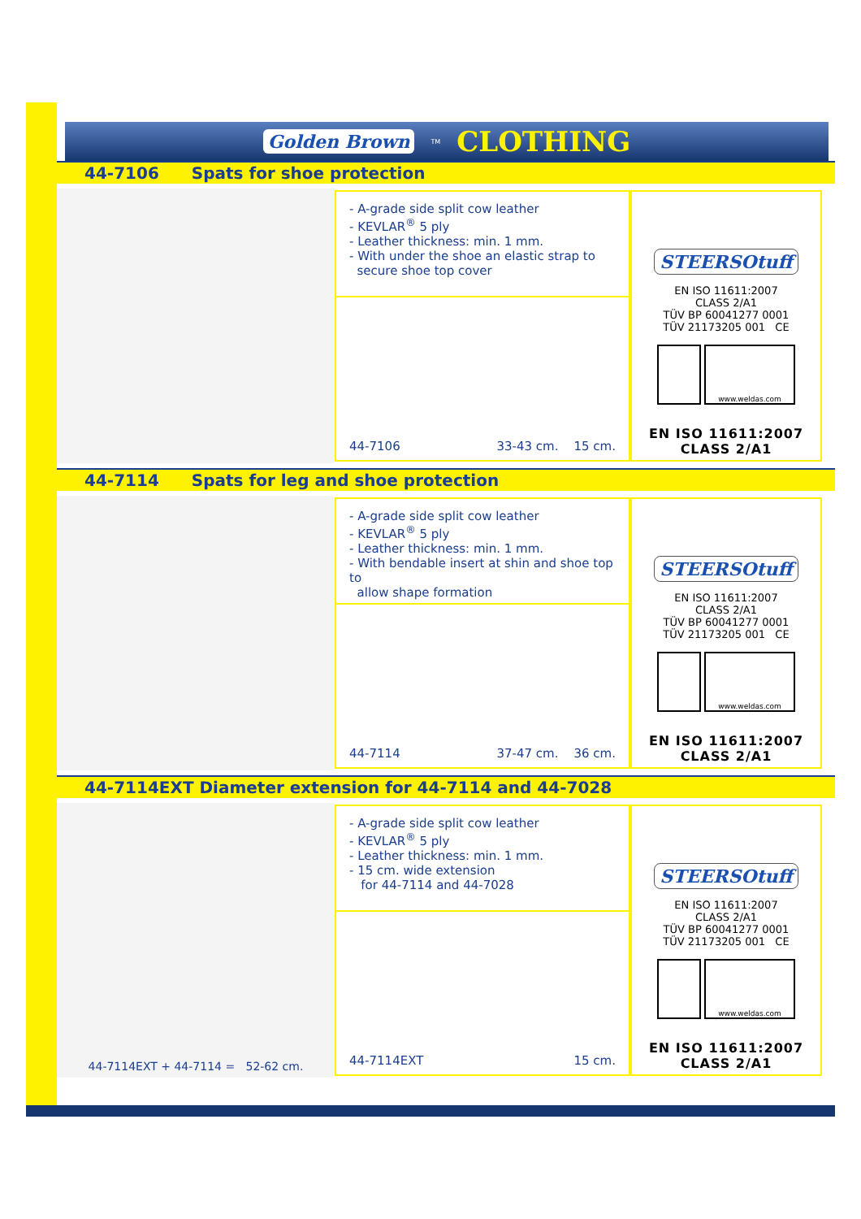Golden Brown<sup>TM</sup> CLOTHING
44-7106 Spats for shoe protection
- A-grade side split cow leather
- KEVLAR<sup>®</sup> 5 ply
- Leather thickness: min. 1 mm.
- With under the shoe an elastic strap to
secure shoe top cover
44-7106 33-43 cm. 15 cm.
STEERSOtuff
EN ISO 11611:2007
CLASS 2/A1
TÜV BP 60041277 0001
TÜV 21173205 001 CE
www.weldas.com
EN ISO 11611:2007
CLASS 2/A1
44-7114 Spats for leg and shoe protection
- A-grade side split cow leather
- KEVLAR<sup>®</sup> 5 ply
- Leather thickness: min. 1 mm.
- With bendable insert at shin and shoe top to
allow shape formation
44-7114 37-47 cm. 36 cm.
STEERSOtuff
EN ISO 11611:2007
CLASS 2/A1
TÜV BP 60041277 0001
TÜV 21173205 001 CE
www.weldas.com
EN ISO 11611:2007
CLASS 2/A1
44-7114EXT Diameter extension for 44-7114 and 44-7028
44-7114EXT + 44-7114 = 52-62 cm.
- A-grade side split cow leather
- KEVLAR<sup>®</sup> 5 ply
- Leather thickness: min. 1 mm.
- 15 cm. wide extension
for 44-7114 and 44-7028
44-7114EXT 15 cm.
STEERSOtuff
EN ISO 11611:2007
CLASS 2/A1
TÜV BP 60041277 0001
TÜV 21173205 001 CE
www.weldas.com
EN ISO 11611:2007
CLASS 2/A1